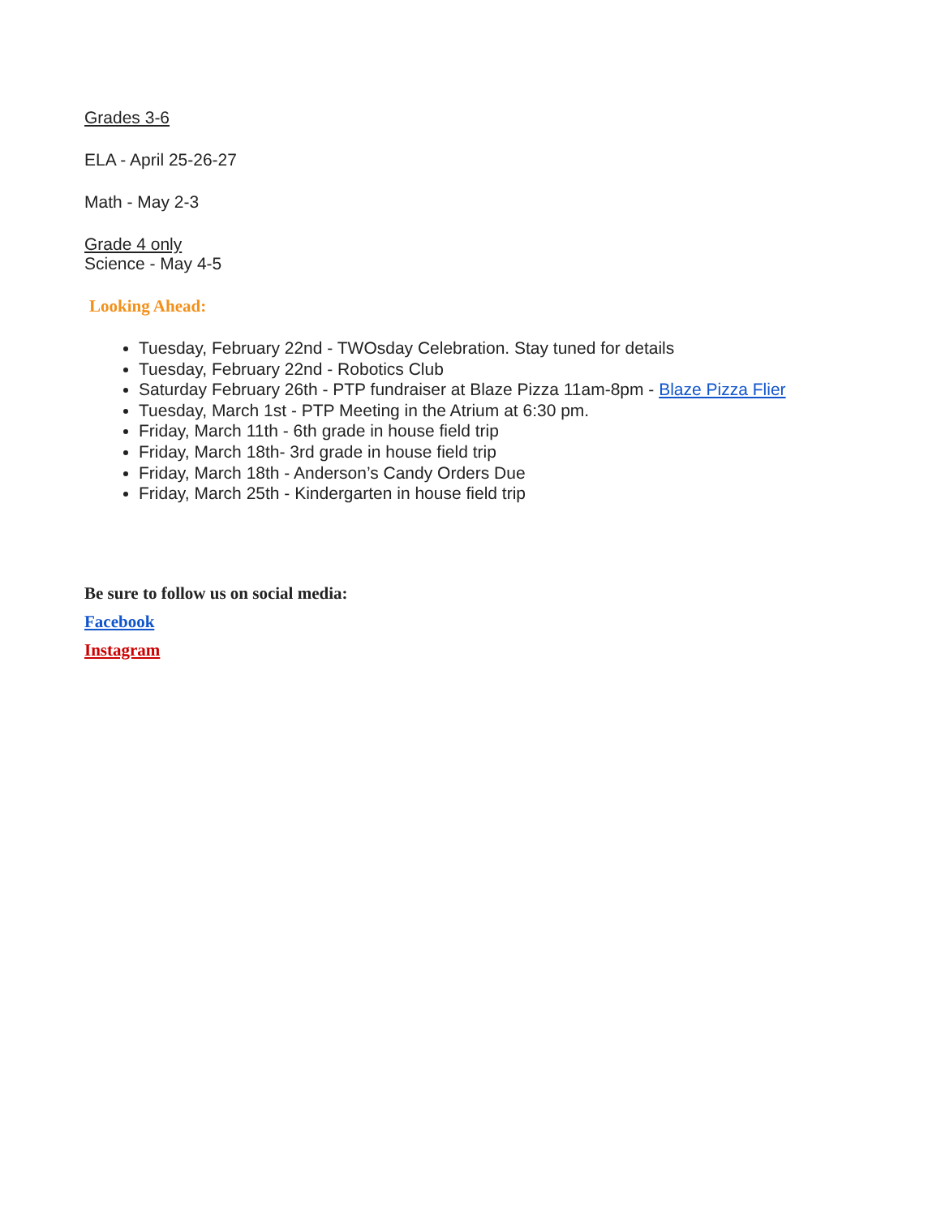Grades 3-6
ELA - April 25-26-27
Math - May 2-3
Grade 4 only
Science - May 4-5
Looking Ahead:
Tuesday, February 22nd - TWOsday Celebration. Stay tuned for details
Tuesday, February 22nd - Robotics Club
Saturday February 26th - PTP fundraiser at Blaze Pizza 11am-8pm - Blaze Pizza Flier
Tuesday, March 1st - PTP Meeting in the Atrium at 6:30 pm.
Friday, March 11th - 6th grade in house field trip
Friday, March 18th- 3rd grade in house field trip
Friday, March 18th - Anderson’s Candy Orders Due
Friday, March 25th - Kindergarten in house field trip
Be sure to follow us on social media:
Facebook
Instagram